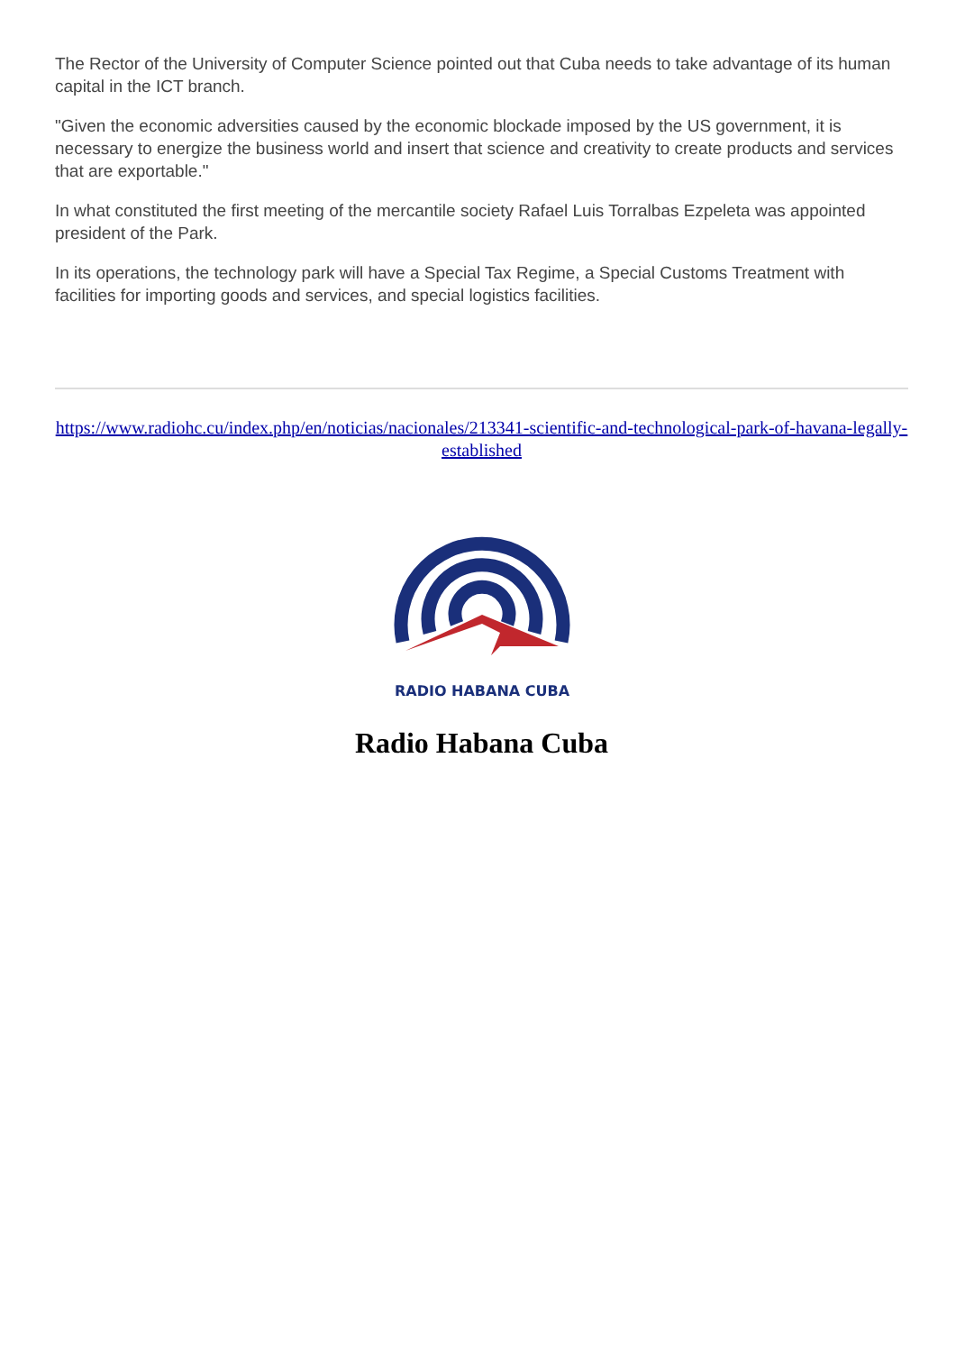The Rector of the University of Computer Science pointed out that Cuba needs to take advantage of its human capital in the ICT branch.
"Given the economic adversities caused by the economic blockade imposed by the US government, it is necessary to energize the business world and insert that science and creativity to create products and services that are exportable."
In what constituted the first meeting of the mercantile society Rafael Luis Torralbas Ezpeleta was appointed president of the Park.
In its operations, the technology park will have a Special Tax Regime, a Special Customs Treatment with facilities for importing goods and services, and special logistics facilities.
https://www.radiohc.cu/index.php/en/noticias/nacionales/213341-scientific-and-technological-park-of-havana-legally-established
RADIO HABANA CUBA
Radio Habana Cuba